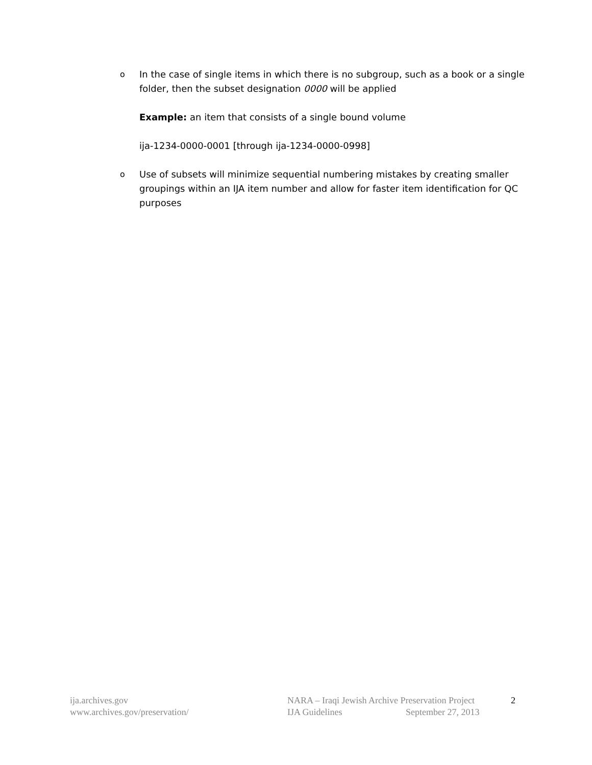o In the case of single items in which there is no subgroup, such as a book or a single folder, then the subset designation 0000 will be applied
Example: an item that consists of a single bound volume
ija-1234-0000-0001 [through ija-1234-0000-0998]
o Use of subsets will minimize sequential numbering mistakes by creating smaller groupings within an IJA item number and allow for faster item identification for QC purposes
ija.archives.gov
www.archives.gov/preservation/
NARA – Iraqi Jewish Archive Preservation Project
IJA Guidelines September 27, 2013
2